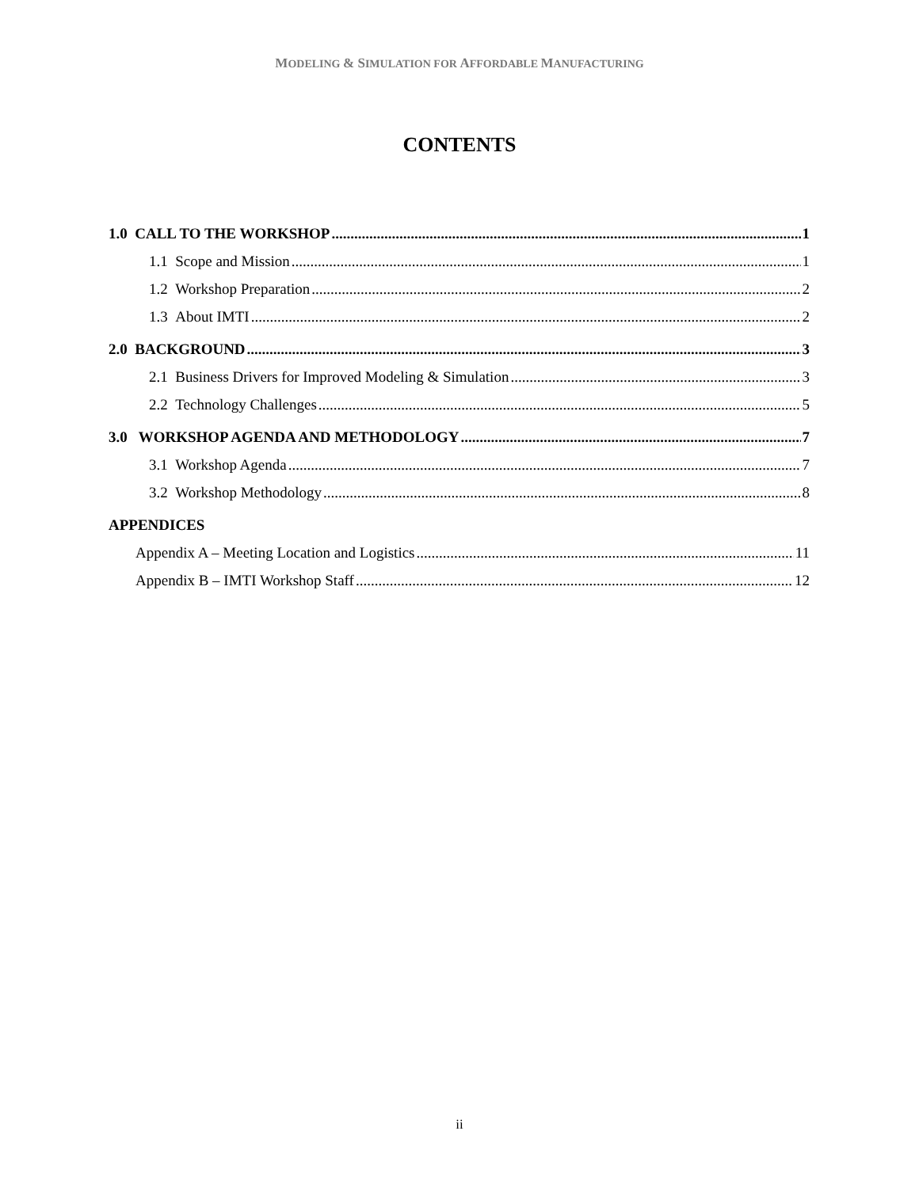MODELING & SIMULATION FOR AFFORDABLE MANUFACTURING
CONTENTS
1.0 CALL TO THE WORKSHOP 1
1.1 Scope and Mission 1
1.2 Workshop Preparation 2
1.3 About IMTI 2
2.0 BACKGROUND 3
2.1 Business Drivers for Improved Modeling & Simulation 3
2.2 Technology Challenges 5
3.0 WORKSHOP AGENDA AND METHODOLOGY 7
3.1 Workshop Agenda 7
3.2 Workshop Methodology 8
APPENDICES
Appendix A – Meeting Location and Logistics 11
Appendix B – IMTI Workshop Staff 12
ii